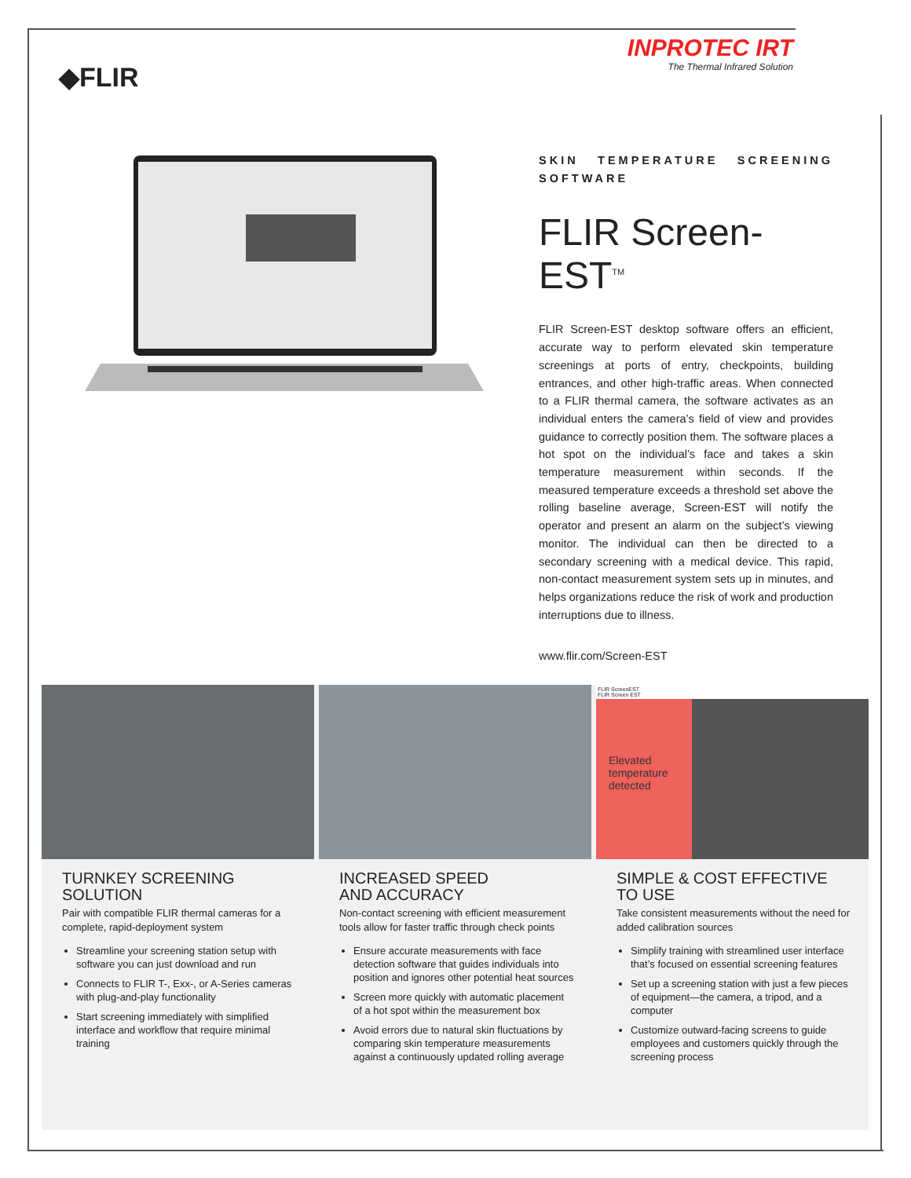◆FLIR
INPROTEC IRT
The Thermal Infrared Solution
SKIN TEMPERATURE SCREENING SOFTWARE
FLIR Screen-EST<sup>TM</sup>
FLIR Screen-EST desktop software offers an efficient, accurate way to perform elevated skin temperature screenings at ports of entry, checkpoints, building entrances, and other high-traffic areas. When connected to a FLIR thermal camera, the software activates as an individual enters the camera’s field of view and provides guidance to correctly position them. The software places a hot spot on the individual’s face and takes a skin temperature measurement within seconds. If the measured temperature exceeds a threshold set above the rolling baseline average, Screen-EST will notify the operator and present an alarm on the subject’s viewing monitor. The individual can then be directed to a secondary screening with a medical device. This rapid, non-contact measurement system sets up in minutes, and helps organizations reduce the risk of work and production interruptions due to illness.
www.flir.com/Screen-EST
TURNKEY SCREENING
SOLUTION
Pair with compatible FLIR thermal cameras for a complete, rapid-deployment system
Streamline your screening station setup with software you can just download and run
Connects to FLIR T-, Exx-, or A-Series cameras with plug-and-play functionality
Start screening immediately with simplified interface and workflow that require minimal training
INCREASED SPEED
AND ACCURACY
Non-contact screening with efficient measurement tools allow for faster traffic through check points
Ensure accurate measurements with face detection software that guides individuals into position and ignores other potential heat sources
Screen more quickly with automatic placement of a hot spot within the measurement box
Avoid errors due to natural skin fluctuations by comparing skin temperature measurements against a continuously updated rolling average
FLIR ScreenEST
FLIR Screen EST
Elevated temperature detected
SIMPLE & COST EFFECTIVE
TO USE
Take consistent measurements without the need for added calibration sources
Simplify training with streamlined user interface that’s focused on essential screening features
Set up a screening station with just a few pieces of equipment—the camera, a tripod, and a computer
Customize outward-facing screens to guide employees and customers quickly through the screening process